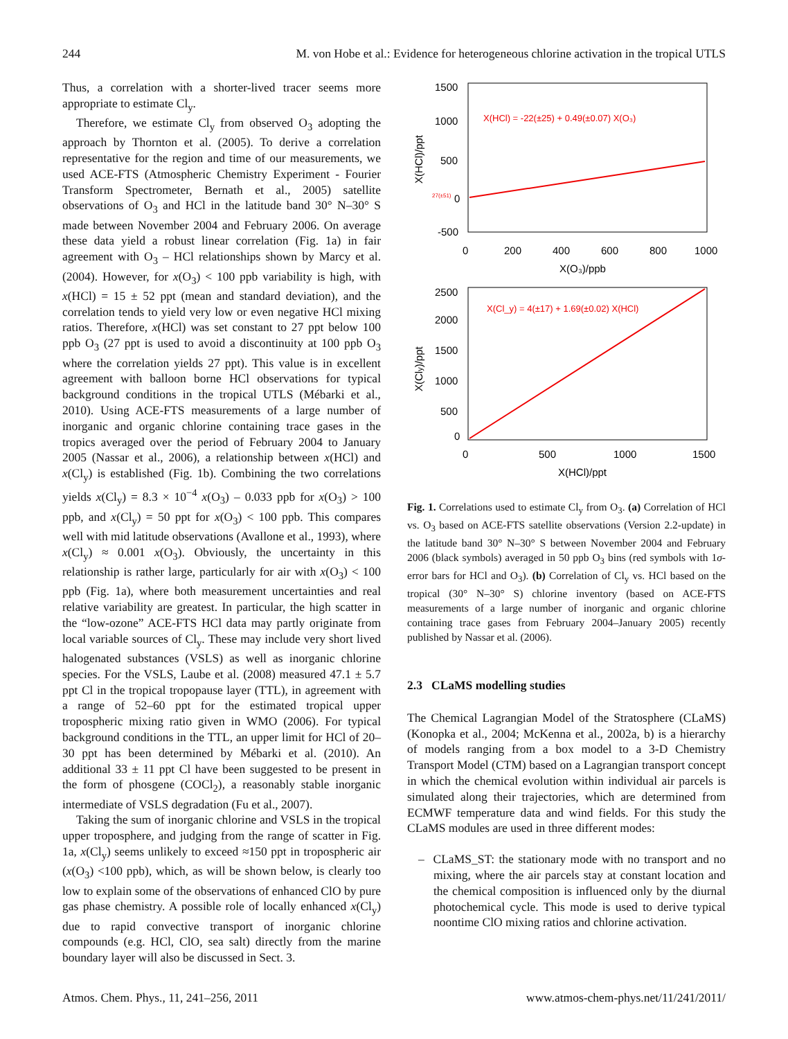244 M. von Hobe et al.: Evidence for heterogeneous chlorine activation in the tropical UTLS
Thus, a correlation with a shorter-lived tracer seems more appropriate to estimate Cl<sub>y</sub>.
Therefore, we estimate Cl<sub>y</sub> from observed O<sub>3</sub> adopting the approach by Thornton et al. (2005). To derive a correlation representative for the region and time of our measurements, we used ACE-FTS (Atmospheric Chemistry Experiment - Fourier Transform Spectrometer, Bernath et al., 2005) satellite observations of O<sub>3</sub> and HCl in the latitude band 30° N–30° S made between November 2004 and February 2006. On average these data yield a robust linear correlation (Fig. 1a) in fair agreement with O<sub>3</sub> – HCl relationships shown by Marcy et al. (2004). However, for x(O<sub>3</sub>) < 100 ppb variability is high, with x(HCl) = 15 ± 52 ppt (mean and standard deviation), and the correlation tends to yield very low or even negative HCl mixing ratios. Therefore, x(HCl) was set constant to 27 ppt below 100 ppb O<sub>3</sub> (27 ppt is used to avoid a discontinuity at 100 ppb O<sub>3</sub> where the correlation yields 27 ppt). This value is in excellent agreement with balloon borne HCl observations for typical background conditions in the tropical UTLS (Mébarki et al., 2010). Using ACE-FTS measurements of a large number of inorganic and organic chlorine containing trace gases in the tropics averaged over the period of February 2004 to January 2005 (Nassar et al., 2006), a relationship between x(HCl) and x(Cl<sub>y</sub>) is established (Fig. 1b). Combining the two correlations yields x(Cl<sub>y</sub>) = 8.3 × 10<sup>−4</sup> x(O<sub>3</sub>) – 0.033 ppb for x(O<sub>3</sub>) > 100 ppb, and x(Cl<sub>y</sub>) = 50 ppt for x(O<sub>3</sub>) < 100 ppb. This compares well with mid latitude observations (Avallone et al., 1993), where x(Cl<sub>y</sub>) ≈ 0.001 x(O<sub>3</sub>). Obviously, the uncertainty in this relationship is rather large, particularly for air with x(O<sub>3</sub>) < 100 ppb (Fig. 1a), where both measurement uncertainties and real relative variability are greatest. In particular, the high scatter in the “low-ozone” ACE-FTS HCl data may partly originate from local variable sources of Cl<sub>y</sub>. These may include very short lived halogenated substances (VSLS) as well as inorganic chlorine species. For the VSLS, Laube et al. (2008) measured 47.1 ± 5.7 ppt Cl in the tropical tropopause layer (TTL), in agreement with a range of 52–60 ppt for the estimated tropical upper tropospheric mixing ratio given in WMO (2006). For typical background conditions in the TTL, an upper limit for HCl of 20–30 ppt has been determined by Mébarki et al. (2010). An additional 33 ± 11 ppt Cl have been suggested to be present in the form of phosgene (COCl<sub>2</sub>), a reasonably stable inorganic intermediate of VSLS degradation (Fu et al., 2007).
Taking the sum of inorganic chlorine and VSLS in the tropical upper troposphere, and judging from the range of scatter in Fig. 1a, x(Cl<sub>y</sub>) seems unlikely to exceed ≈150 ppt in tropospheric air (x(O<sub>3</sub>) <100 ppb), which, as will be shown below, is clearly too low to explain some of the observations of enhanced ClO by pure gas phase chemistry. A possible role of locally enhanced x(Cl<sub>y</sub>) due to rapid convective transport of inorganic chlorine compounds (e.g. HCl, ClO, sea salt) directly from the marine boundary layer will also be discussed in Sect. 3.
1500
1000
500
0
-500
0
200
400
600
800
1000
X(O₃)/ppb
X(HCl)/ppt
X(HCl) = -22(±25) + 0.49(±0.07) X(O₃)
27(±51)
2500
2000
1500
1000
500
0
0
500
1000
1500
X(HCl)/ppt
X(Cly)/ppt
X(Cl_y) = 4(±17) + 1.69(±0.02) X(HCl)
Fig. 1. Correlations used to estimate Cl<sub>y</sub> from O<sub>3</sub>. (a) Correlation of HCl vs. O<sub>3</sub> based on ACE-FTS satellite observations (Version 2.2-update) in the latitude band 30° N–30° S between November 2004 and February 2006 (black symbols) averaged in 50 ppb O<sub>3</sub> bins (red symbols with 1σ-error bars for HCl and O<sub>3</sub>). (b) Correlation of Cl<sub>y</sub> vs. HCl based on the tropical (30° N–30° S) chlorine inventory (based on ACE-FTS measurements of a large number of inorganic and organic chlorine containing trace gases from February 2004–January 2005) recently published by Nassar et al. (2006).
2.3 CLaMS modelling studies
The Chemical Lagrangian Model of the Stratosphere (CLaMS) (Konopka et al., 2004; McKenna et al., 2002a, b) is a hierarchy of models ranging from a box model to a 3-D Chemistry Transport Model (CTM) based on a Lagrangian transport concept in which the chemical evolution within individual air parcels is simulated along their trajectories, which are determined from ECMWF temperature data and wind fields. For this study the CLaMS modules are used in three different modes:
– CLaMS_ST: the stationary mode with no transport and no mixing, where the air parcels stay at constant location and the chemical composition is influenced only by the diurnal photochemical cycle. This mode is used to derive typical noontime ClO mixing ratios and chlorine activation.
Atmos. Chem. Phys., 11, 241–256, 2011 www.atmos-chem-phys.net/11/241/2011/